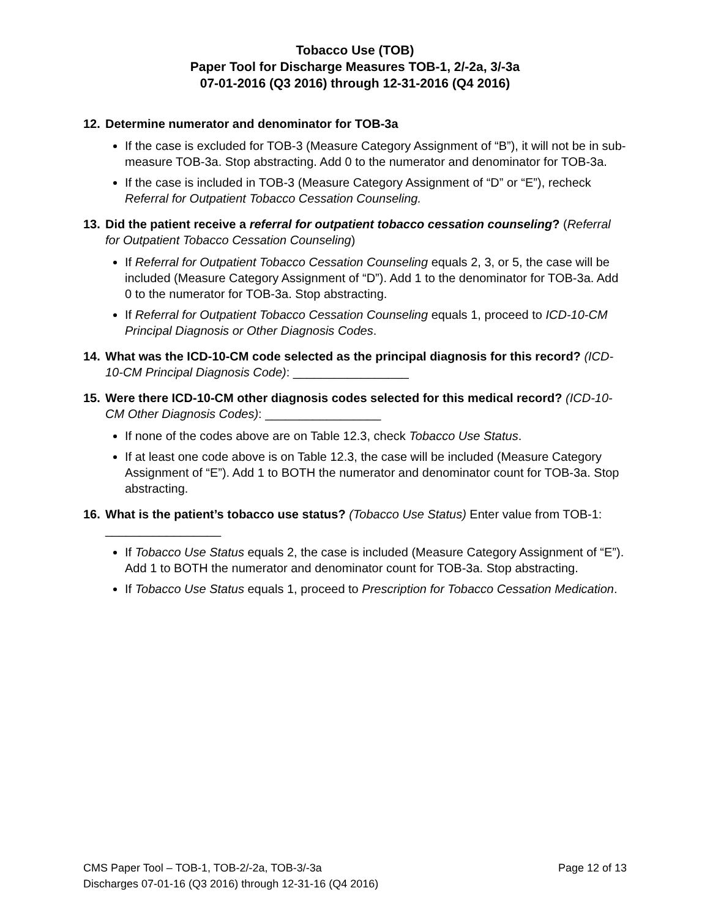Tobacco Use (TOB)
Paper Tool for Discharge Measures TOB-1, 2/-2a, 3/-3a
07-01-2016 (Q3 2016) through 12-31-2016 (Q4 2016)
12. Determine numerator and denominator for TOB-3a
If the case is excluded for TOB-3 (Measure Category Assignment of “B”), it will not be in sub-measure TOB-3a. Stop abstracting. Add 0 to the numerator and denominator for TOB-3a.
If the case is included in TOB-3 (Measure Category Assignment of “D” or “E”), recheck Referral for Outpatient Tobacco Cessation Counseling.
13. Did the patient receive a referral for outpatient tobacco cessation counseling? (Referral for Outpatient Tobacco Cessation Counseling)
If Referral for Outpatient Tobacco Cessation Counseling equals 2, 3, or 5, the case will be included (Measure Category Assignment of “D”). Add 1 to the denominator for TOB-3a. Add 0 to the numerator for TOB-3a. Stop abstracting.
If Referral for Outpatient Tobacco Cessation Counseling equals 1, proceed to ICD-10-CM Principal Diagnosis or Other Diagnosis Codes.
14. What was the ICD-10-CM code selected as the principal diagnosis for this record? (ICD-10-CM Principal Diagnosis Code): _________________
15. Were there ICD-10-CM other diagnosis codes selected for this medical record? (ICD-10-CM Other Diagnosis Codes): _________________
If none of the codes above are on Table 12.3, check Tobacco Use Status.
If at least one code above is on Table 12.3, the case will be included (Measure Category Assignment of “E”). Add 1 to BOTH the numerator and denominator count for TOB-3a. Stop abstracting.
16. What is the patient’s tobacco use status? (Tobacco Use Status) Enter value from TOB-1: _________________
If Tobacco Use Status equals 2, the case is included (Measure Category Assignment of “E”). Add 1 to BOTH the numerator and denominator count for TOB-3a. Stop abstracting.
If Tobacco Use Status equals 1, proceed to Prescription for Tobacco Cessation Medication.
CMS Paper Tool – TOB-1, TOB-2/-2a, TOB-3/-3a Page 12 of 13
Discharges 07-01-16 (Q3 2016) through 12-31-16 (Q4 2016)